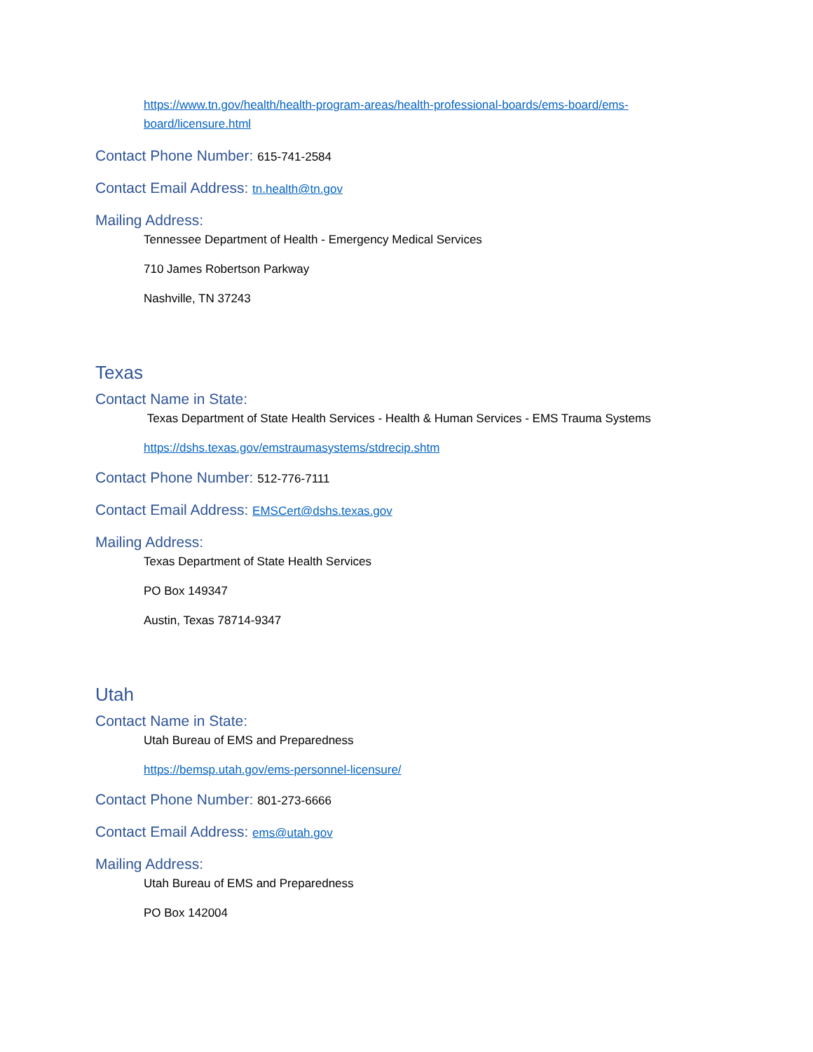https://www.tn.gov/health/health-program-areas/health-professional-boards/ems-board/ems-board/licensure.html
Contact Phone Number: 615-741-2584
Contact Email Address: tn.health@tn.gov
Mailing Address:
Tennessee Department of Health - Emergency Medical Services
710 James Robertson Parkway
Nashville, TN 37243
Texas
Contact Name in State:
Texas Department of State Health Services - Health & Human Services - EMS Trauma Systems
https://dshs.texas.gov/emstraumasystems/stdrecip.shtm
Contact Phone Number: 512-776-7111
Contact Email Address: EMSCert@dshs.texas.gov
Mailing Address:
Texas Department of State Health Services
PO Box 149347
Austin, Texas 78714-9347
Utah
Contact Name in State:
Utah Bureau of EMS and Preparedness
https://bemsp.utah.gov/ems-personnel-licensure/
Contact Phone Number: 801-273-6666
Contact Email Address: ems@utah.gov
Mailing Address:
Utah Bureau of EMS and Preparedness
PO Box 142004